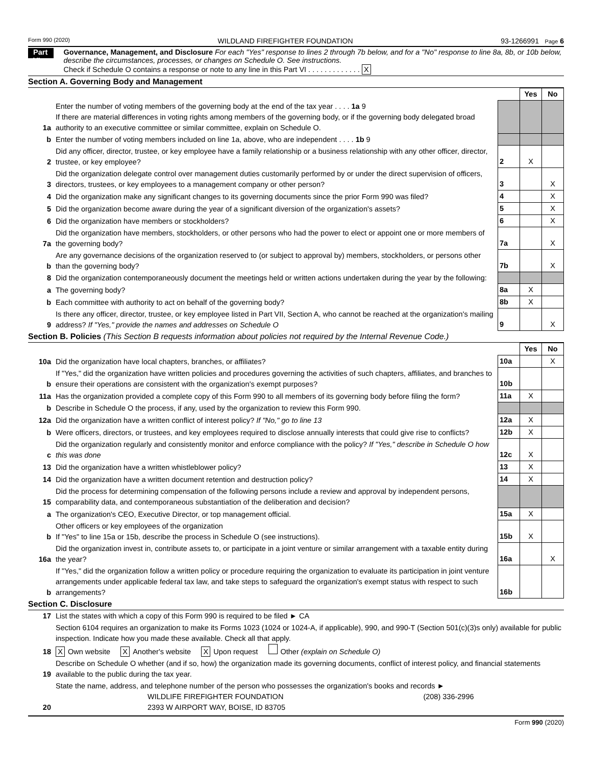Form 990 (2020) WILDLAND FIREFIGHTER FOUNDATION 93-1266991 Page 6
Part VI
Governance, Management, and Disclosure For each "Yes" response to lines 2 through 7b below, and for a "No" response to line 8a, 8b, or 10b below, describe the circumstances, processes, or changes on Schedule O. See instructions.
Check if Schedule O contains a response or note to any line in this Part VI . . . . . . . . . . . . . X
Section A. Governing Body and Management
| | | | Yes | No |
| 1a | Enter the number of voting members of the governing body at the end of the tax year . . . . 1a 9 If there are material differences in voting rights among members of the governing body, or if the governing body delegated broad authority to an executive committee or similar committee, explain on Schedule O. | | | |
| b | Enter the number of voting members included on line 1a, above, who are independent . . . . 1b 9 | | | |
| 2 | Did any officer, director, trustee, or key employee have a family relationship or a business relationship with any other officer, director, trustee, or key employee? | 2 | X | |
| 3 | Did the organization delegate control over management duties customarily performed by or under the direct supervision of officers, directors, trustees, or key employees to a management company or other person? | 3 | | X |
| 4 | Did the organization make any significant changes to its governing documents since the prior Form 990 was filed? | 4 | | X |
| 5 | Did the organization become aware during the year of a significant diversion of the organization's assets? | 5 | | X |
| 6 | Did the organization have members or stockholders? | 6 | | X |
| 7a | Did the organization have members, stockholders, or other persons who had the power to elect or appoint one or more members of the governing body? | 7a | | X |
| b | Are any governance decisions of the organization reserved to (or subject to approval by) members, stockholders, or persons other than the governing body? | 7b | | X |
| 8 | Did the organization contemporaneously document the meetings held or written actions undertaken during the year by the following: | | | |
| a | The governing body? | 8a | X | |
| b | Each committee with authority to act on behalf of the governing body? | 8b | X | |
| 9 | Is there any officer, director, trustee, or key employee listed in Part VII, Section A, who cannot be reached at the organization's mailing address? If "Yes," provide the names and addresses on Schedule O | 9 | | X |
Section B. Policies (This Section B requests information about policies not required by the Internal Revenue Code.)
| | | | Yes | No |
| 10a | Did the organization have local chapters, branches, or affiliates? | 10a | | X |
| b | If "Yes," did the organization have written policies and procedures governing the activities of such chapters, affiliates, and branches to ensure their operations are consistent with the organization's exempt purposes? | 10b | | |
| 11a | Has the organization provided a complete copy of this Form 990 to all members of its governing body before filing the form? | 11a | X | |
| b | Describe in Schedule O the process, if any, used by the organization to review this Form 990. | | | |
| 12a | Did the organization have a written conflict of interest policy? If "No," go to line 13 | 12a | X | |
| b | Were officers, directors, or trustees, and key employees required to disclose annually interests that could give rise to conflicts? | 12b | X | |
| c | Did the organization regularly and consistently monitor and enforce compliance with the policy? If "Yes," describe in Schedule O how this was done | 12c | X | |
| 13 | Did the organization have a written whistleblower policy? | 13 | X | |
| 14 | Did the organization have a written document retention and destruction policy? | 14 | X | |
| 15 | Did the process for determining compensation of the following persons include a review and approval by independent persons, comparability data, and contemporaneous substantiation of the deliberation and decision? | | | |
| a | The organization's CEO, Executive Director, or top management official. | 15a | X | |
| b | Other officers or key employees of the organization If "Yes" to line 15a or 15b, describe the process in Schedule O (see instructions). | 15b | X | |
| 16a | Did the organization invest in, contribute assets to, or participate in a joint venture or similar arrangement with a taxable entity during the year? | 16a | | X |
| b | If "Yes," did the organization follow a written policy or procedure requiring the organization to evaluate its participation in joint venture arrangements under applicable federal tax law, and take steps to safeguard the organization's exempt status with respect to such arrangements? | 16b | | |
Section C. Disclosure
| 17 | List the states with which a copy of this Form 990 is required to be filed ► CA |
| 18 | Section 6104 requires an organization to make its Forms 1023 (1024 or 1024-A, if applicable), 990, and 990-T (Section 501(c)(3)s only) available for public inspection. Indicate how you made these available. Check all that apply. X Own website X Another's website X Upon request Other (explain on Schedule O) |
| 19 | Describe on Schedule O whether (and if so, how) the organization made its governing documents, conflict of interest policy, and financial statements available to the public during the tax year. |
| 20 | State the name, address, and telephone number of the person who possesses the organization's books and records ► WILDLIFE FIREFIGHTER FOUNDATION (208) 336-2996 2393 W AIRPORT WAY, BOISE, ID 83705 |
Form 990 (2020)